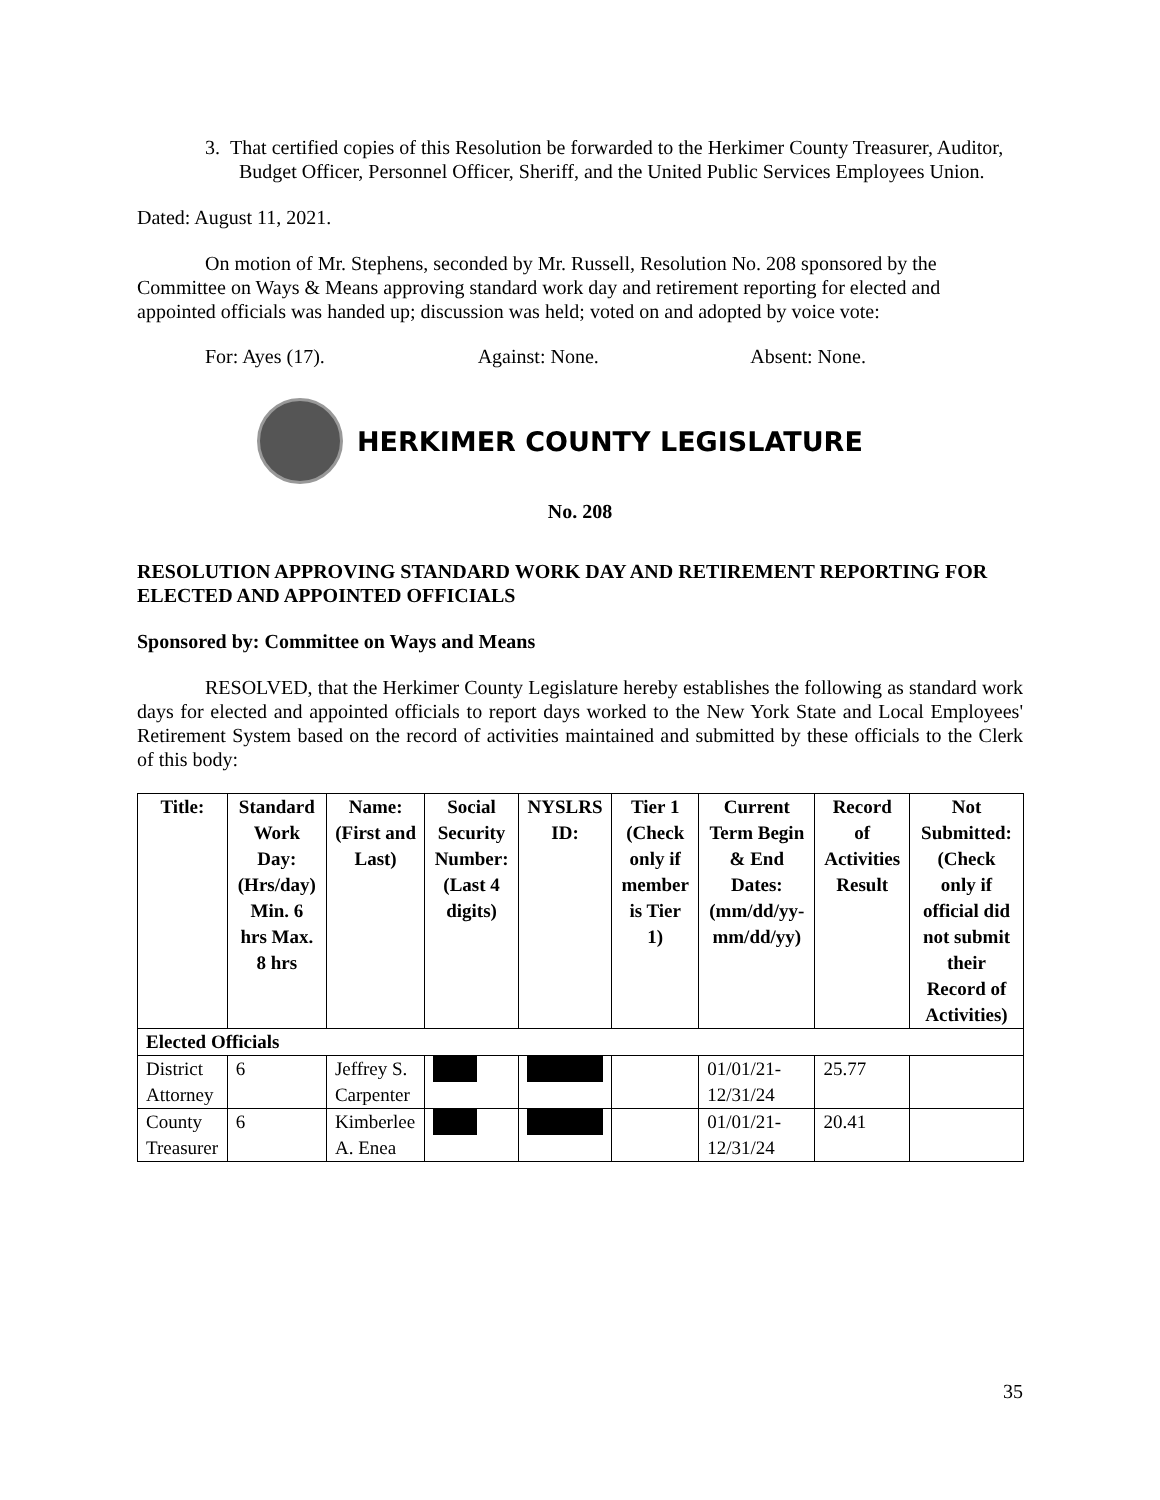3. That certified copies of this Resolution be forwarded to the Herkimer County Treasurer, Auditor, Budget Officer, Personnel Officer, Sheriff, and the United Public Services Employees Union.
Dated: August 11, 2021.
On motion of Mr. Stephens, seconded by Mr. Russell, Resolution No. 208 sponsored by the Committee on Ways & Means approving standard work day and retirement reporting for elected and appointed officials was handed up; discussion was held; voted on and adopted by voice vote:
For: Ayes (17). Against: None. Absent: None.
HERKIMER COUNTY LEGISLATURE
No. 208
RESOLUTION APPROVING STANDARD WORK DAY AND RETIREMENT REPORTING FOR ELECTED AND APPOINTED OFFICIALS
Sponsored by: Committee on Ways and Means
RESOLVED, that the Herkimer County Legislature hereby establishes the following as standard work days for elected and appointed officials to report days worked to the New York State and Local Employees' Retirement System based on the record of activities maintained and submitted by these officials to the Clerk of this body:
| Title: | Standard Work Day: (Hrs/day) Min. 6 hrs Max. 8 hrs | Name: (First and Last) | Social Security Number: (Last 4 digits) | NYSLRS ID: | Tier 1 (Check only if member is Tier 1) | Current Term Begin & End Dates: (mm/dd/yy-mm/dd/yy) | Record of Activities Result | Not Submitted: (Check only if official did not submit their Record of Activities) |
| --- | --- | --- | --- | --- | --- | --- | --- | --- |
| Elected Officials | | | | | | | | |
| District Attorney | 6 | Jeffrey S. Carpenter | | | | 01/01/21-12/31/24 | 25.77 | |
| County Treasurer | 6 | Kimberlee A. Enea | | | | 01/01/21-12/31/24 | 20.41 | |
35